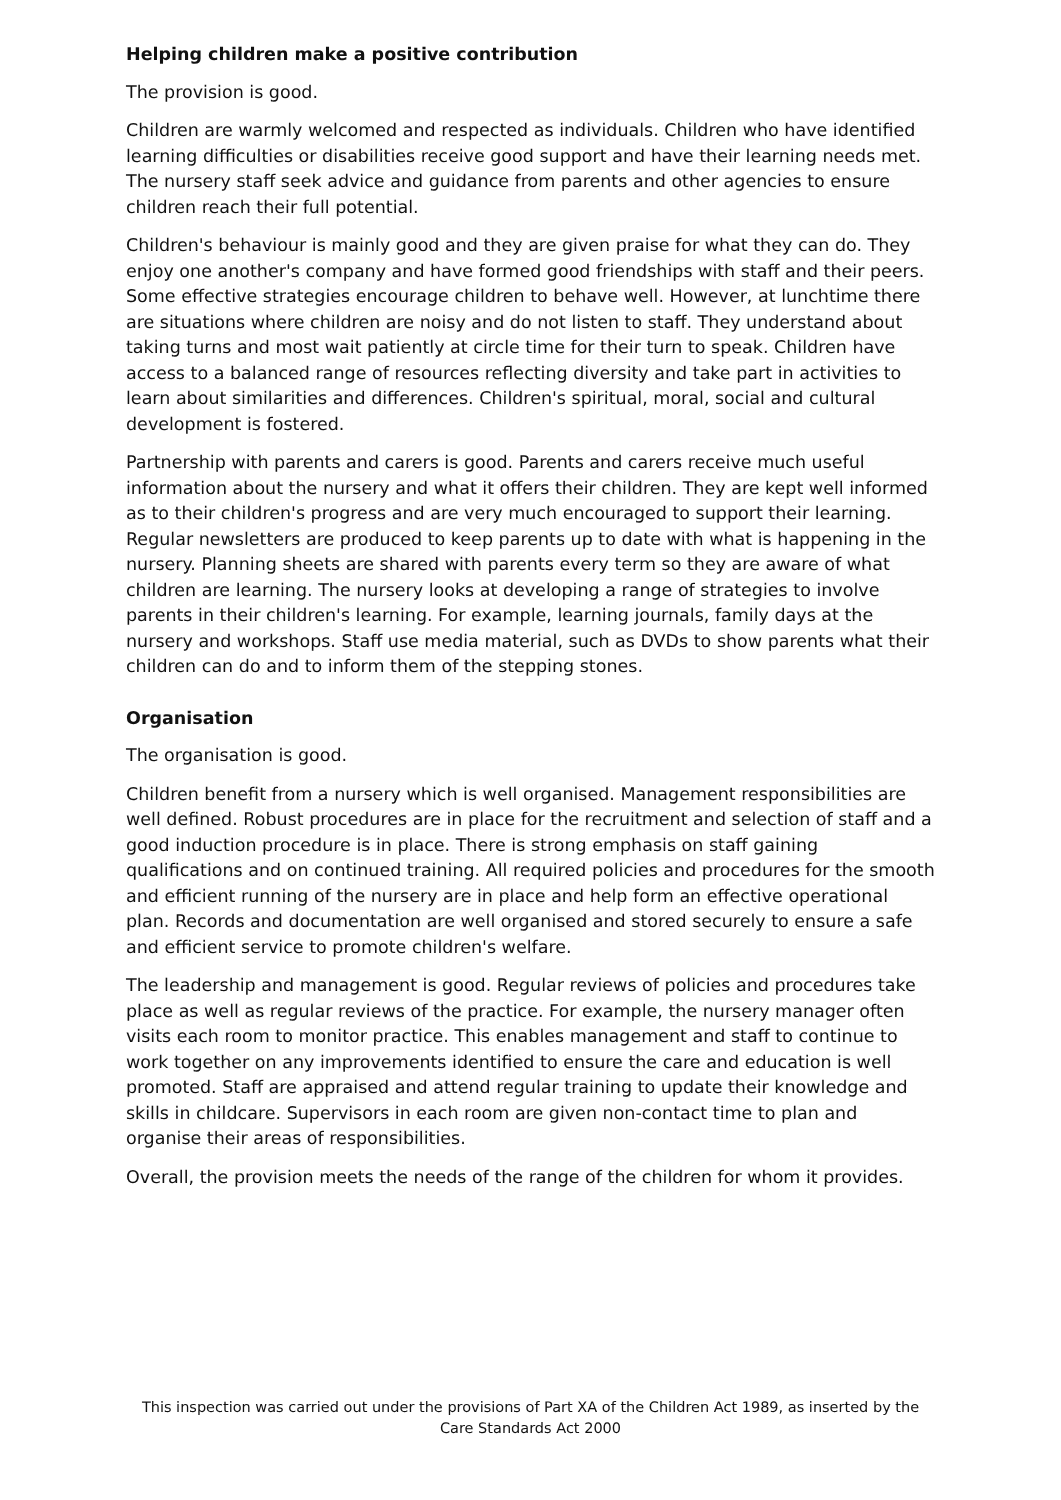Helping children make a positive contribution
The provision is good.
Children are warmly welcomed and respected as individuals. Children who have identified learning difficulties or disabilities receive good support and have their learning needs met. The nursery staff seek advice and guidance from parents and other agencies to ensure children reach their full potential.
Children's behaviour is mainly good and they are given praise for what they can do. They enjoy one another's company and have formed good friendships with staff and their peers. Some effective strategies encourage children to behave well. However, at lunchtime there are situations where children are noisy and do not listen to staff. They understand about taking turns and most wait patiently at circle time for their turn to speak. Children have access to a balanced range of resources reflecting diversity and take part in activities to learn about similarities and differences. Children's spiritual, moral, social and cultural development is fostered.
Partnership with parents and carers is good. Parents and carers receive much useful information about the nursery and what it offers their children. They are kept well informed as to their children's progress and are very much encouraged to support their learning. Regular newsletters are produced to keep parents up to date with what is happening in the nursery. Planning sheets are shared with parents every term so they are aware of what children are learning. The nursery looks at developing a range of strategies to involve parents in their children's learning. For example, learning journals, family days at the nursery and workshops. Staff use media material, such as DVDs to show parents what their children can do and to inform them of the stepping stones.
Organisation
The organisation is good.
Children benefit from a nursery which is well organised. Management responsibilities are well defined. Robust procedures are in place for the recruitment and selection of staff and a good induction procedure is in place. There is strong emphasis on staff gaining qualifications and on continued training. All required policies and procedures for the smooth and efficient running of the nursery are in place and help form an effective operational plan. Records and documentation are well organised and stored securely to ensure a safe and efficient service to promote children's welfare.
The leadership and management is good. Regular reviews of policies and procedures take place as well as regular reviews of the practice. For example, the nursery manager often visits each room to monitor practice. This enables management and staff to continue to work together on any improvements identified to ensure the care and education is well promoted. Staff are appraised and attend regular training to update their knowledge and skills in childcare. Supervisors in each room are given non-contact time to plan and organise their areas of responsibilities.
Overall, the provision meets the needs of the range of the children for whom it provides.
This inspection was carried out under the provisions of Part XA of the Children Act 1989, as inserted by the Care Standards Act 2000